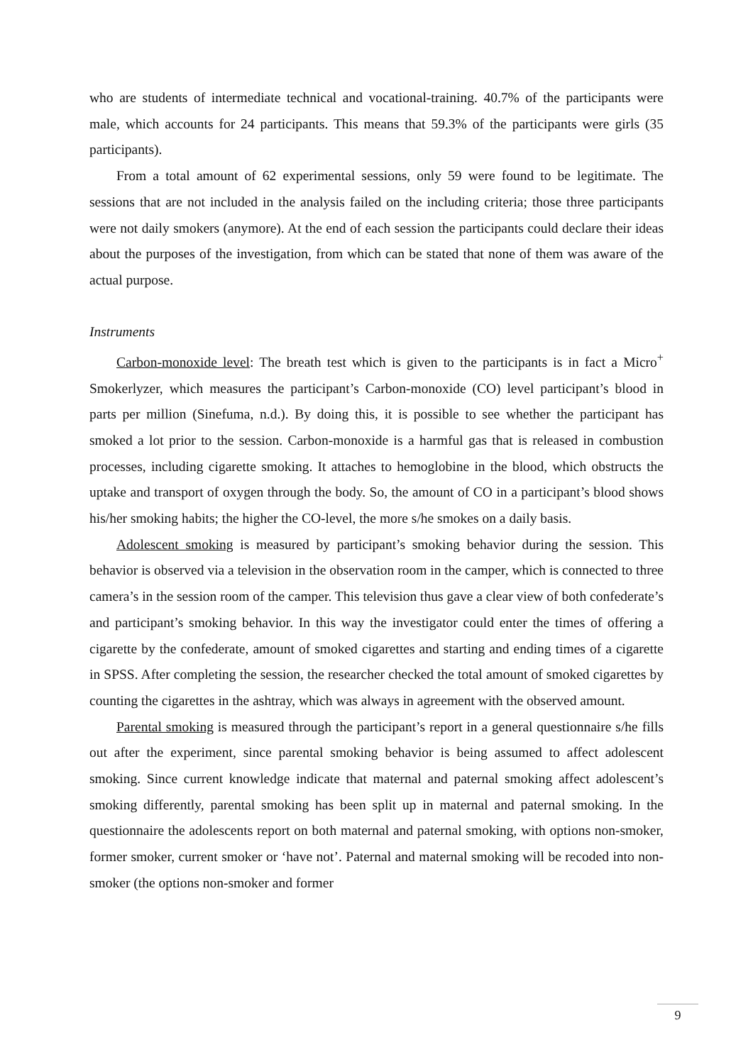who are students of intermediate technical and vocational-training. 40.7% of the participants were male, which accounts for 24 participants. This means that 59.3% of the participants were girls (35 participants).
From a total amount of 62 experimental sessions, only 59 were found to be legitimate. The sessions that are not included in the analysis failed on the including criteria; those three participants were not daily smokers (anymore). At the end of each session the participants could declare their ideas about the purposes of the investigation, from which can be stated that none of them was aware of the actual purpose.
Instruments
Carbon-monoxide level: The breath test which is given to the participants is in fact a Micro<sup>+</sup> Smokerlyzer, which measures the participant’s Carbon-monoxide (CO) level participant’s blood in parts per million (Sinefuma, n.d.). By doing this, it is possible to see whether the participant has smoked a lot prior to the session. Carbon-monoxide is a harmful gas that is released in combustion processes, including cigarette smoking. It attaches to hemoglobine in the blood, which obstructs the uptake and transport of oxygen through the body. So, the amount of CO in a participant’s blood shows his/her smoking habits; the higher the CO-level, the more s/he smokes on a daily basis.
Adolescent smoking is measured by participant’s smoking behavior during the session. This behavior is observed via a television in the observation room in the camper, which is connected to three camera’s in the session room of the camper. This television thus gave a clear view of both confederate’s and participant’s smoking behavior. In this way the investigator could enter the times of offering a cigarette by the confederate, amount of smoked cigarettes and starting and ending times of a cigarette in SPSS. After completing the session, the researcher checked the total amount of smoked cigarettes by counting the cigarettes in the ashtray, which was always in agreement with the observed amount.
Parental smoking is measured through the participant’s report in a general questionnaire s/he fills out after the experiment, since parental smoking behavior is being assumed to affect adolescent smoking. Since current knowledge indicate that maternal and paternal smoking affect adolescent’s smoking differently, parental smoking has been split up in maternal and paternal smoking. In the questionnaire the adolescents report on both maternal and paternal smoking, with options non-smoker, former smoker, current smoker or ‘have not’. Paternal and maternal smoking will be recoded into non-smoker (the options non-smoker and former
9